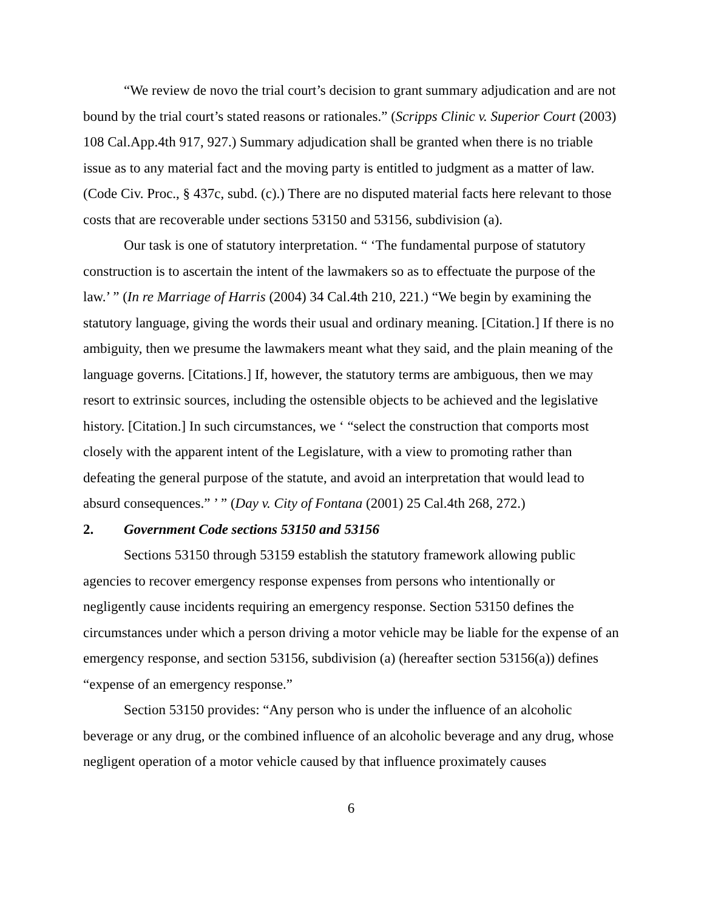“We review de novo the trial court’s decision to grant summary adjudication and are not bound by the trial court’s stated reasons or rationales.” (Scripps Clinic v. Superior Court (2003) 108 Cal.App.4th 917, 927.) Summary adjudication shall be granted when there is no triable issue as to any material fact and the moving party is entitled to judgment as a matter of law. (Code Civ. Proc., § 437c, subd. (c).) There are no disputed material facts here relevant to those costs that are recoverable under sections 53150 and 53156, subdivision (a).
Our task is one of statutory interpretation. “ ‘The fundamental purpose of statutory construction is to ascertain the intent of the lawmakers so as to effectuate the purpose of the law.’ ” (In re Marriage of Harris (2004) 34 Cal.4th 210, 221.) “We begin by examining the statutory language, giving the words their usual and ordinary meaning. [Citation.] If there is no ambiguity, then we presume the lawmakers meant what they said, and the plain meaning of the language governs. [Citations.] If, however, the statutory terms are ambiguous, then we may resort to extrinsic sources, including the ostensible objects to be achieved and the legislative history. [Citation.] In such circumstances, we ‘ “select the construction that comports most closely with the apparent intent of the Legislature, with a view to promoting rather than defeating the general purpose of the statute, and avoid an interpretation that would lead to absurd consequences.” ’ ” (Day v. City of Fontana (2001) 25 Cal.4th 268, 272.)
2. Government Code sections 53150 and 53156
Sections 53150 through 53159 establish the statutory framework allowing public agencies to recover emergency response expenses from persons who intentionally or negligently cause incidents requiring an emergency response. Section 53150 defines the circumstances under which a person driving a motor vehicle may be liable for the expense of an emergency response, and section 53156, subdivision (a) (hereafter section 53156(a)) defines “expense of an emergency response.”
Section 53150 provides: “Any person who is under the influence of an alcoholic beverage or any drug, or the combined influence of an alcoholic beverage and any drug, whose negligent operation of a motor vehicle caused by that influence proximately causes
6